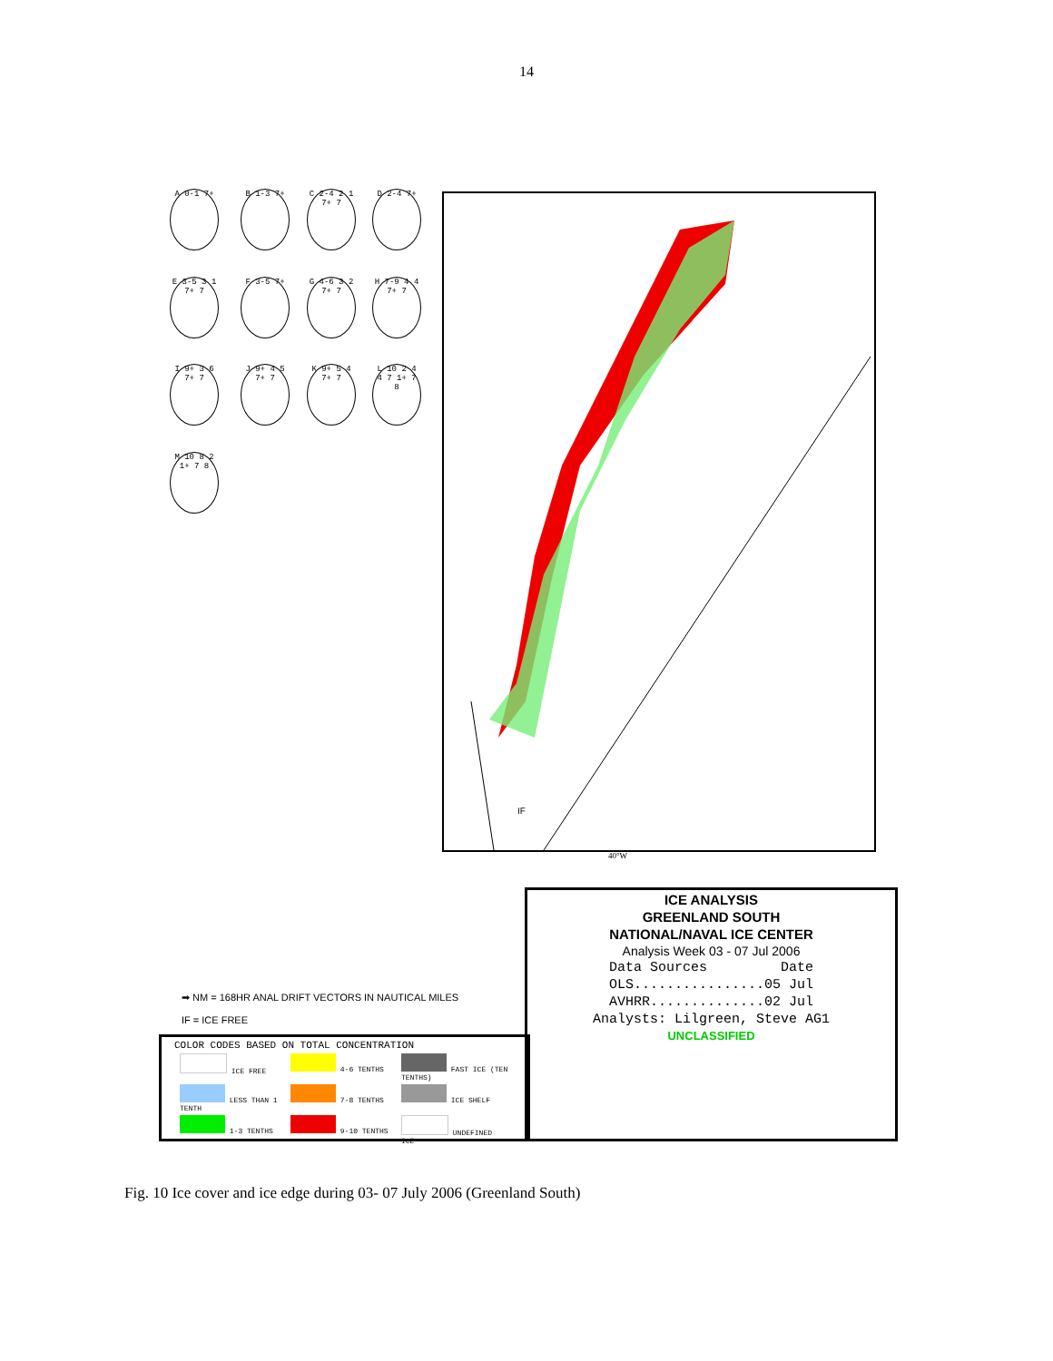14
A 0-1 7+ B 1-3 7+
C 2-4 2 1 7+ 7
D 2-4 7+
E 3-5 3 1 7+ 7
F 3-5 7+
G 4-6 3 2 7+ 7
H 7-9 4 4 7+ 7
I 9+ 3 6 7+ 7
J 9+ 4 5 7+ 7
K 9+ 5 4 7+ 7
L 10 2 4 4 7 1+ 7 8
M 10 8 2 1+ 7 8
IF
40°W
ICE ANALYSIS
GREENLAND SOUTH
NATIONAL/NAVAL ICE CENTER
Analysis Week 03 - 07 Jul 2006
Data Sources Date
OLS................05 Jul
AVHRR..............02 Jul
Analysts: Lilgreen, Steve AG1
UNCLASSIFIED
➡ NM = 168HR ANAL DRIFT VECTORS IN NAUTICAL MILES
IF = ICE FREE
COLOR CODES BASED ON TOTAL CONCENTRATION
ICE FREE 4-6 TENTHS FAST ICE (TEN TENTHS) LESS THAN 1 TENTH 7-8 TENTHS ICE SHELF 1-3 TENTHS 9-10 TENTHS UNDEFINED ICE
Fig. 10 Ice cover and ice edge during 03- 07 July 2006 (Greenland South)